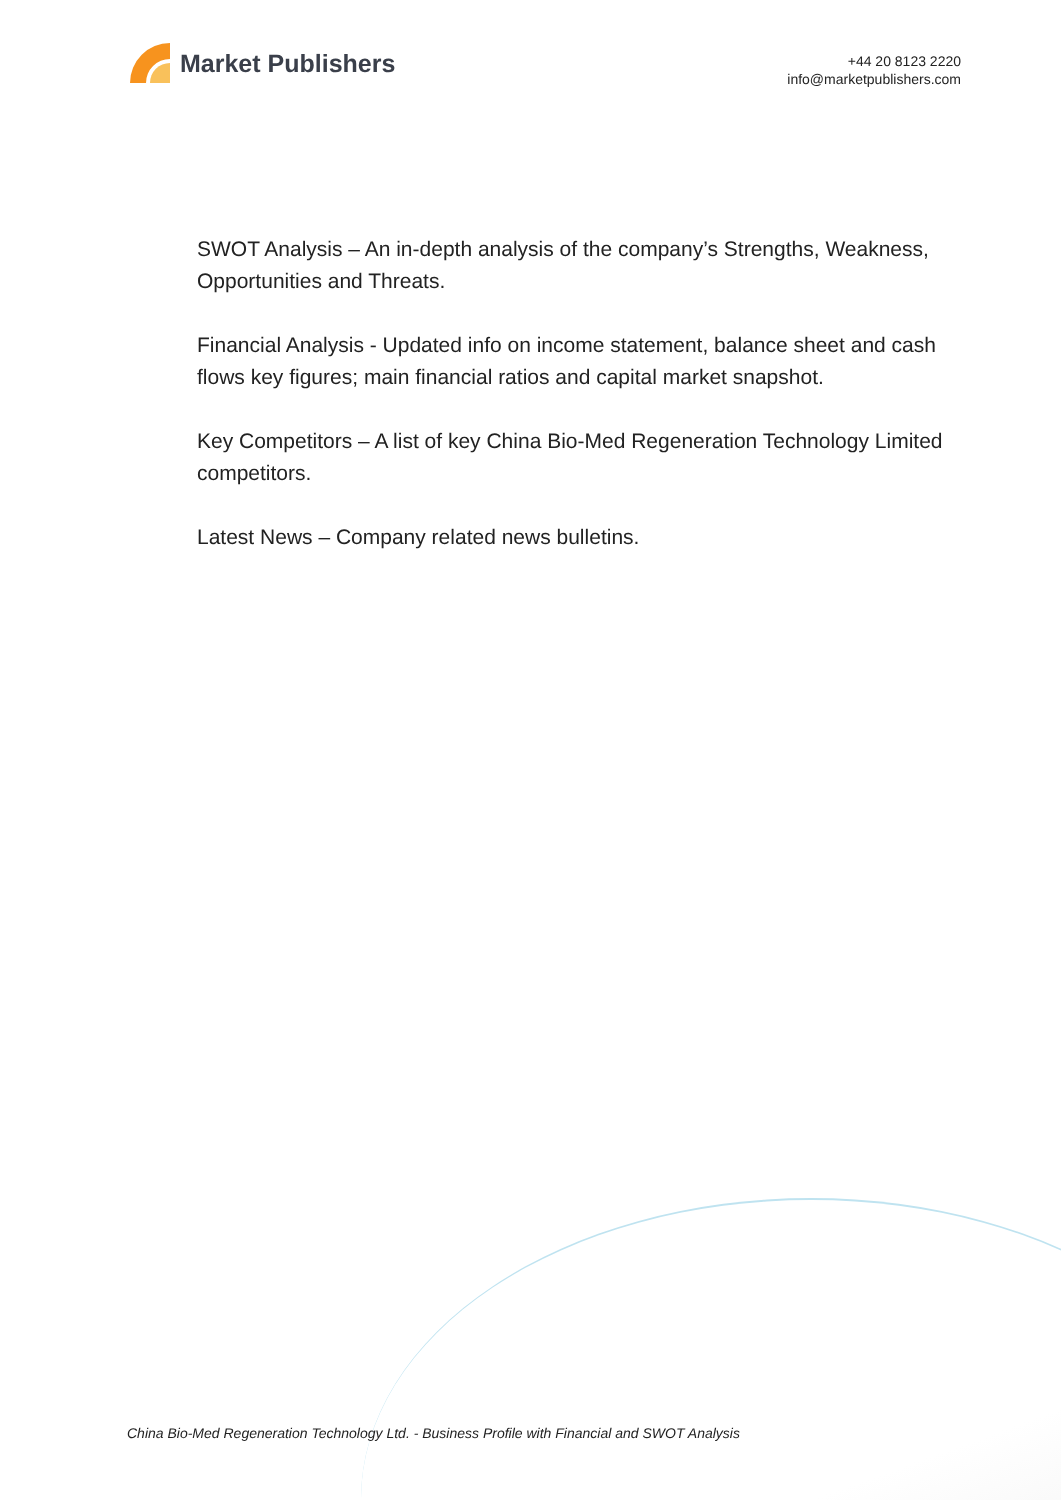Market Publishers
+44 20 8123 2220
info@marketpublishers.com
SWOT Analysis – An in-depth analysis of the company’s Strengths, Weakness, Opportunities and Threats.
Financial Analysis - Updated info on income statement, balance sheet and cash flows key figures; main financial ratios and capital market snapshot.
Key Competitors – A list of key China Bio-Med Regeneration Technology Limited competitors.
Latest News – Company related news bulletins.
China Bio-Med Regeneration Technology Ltd. - Business Profile with Financial and SWOT Analysis